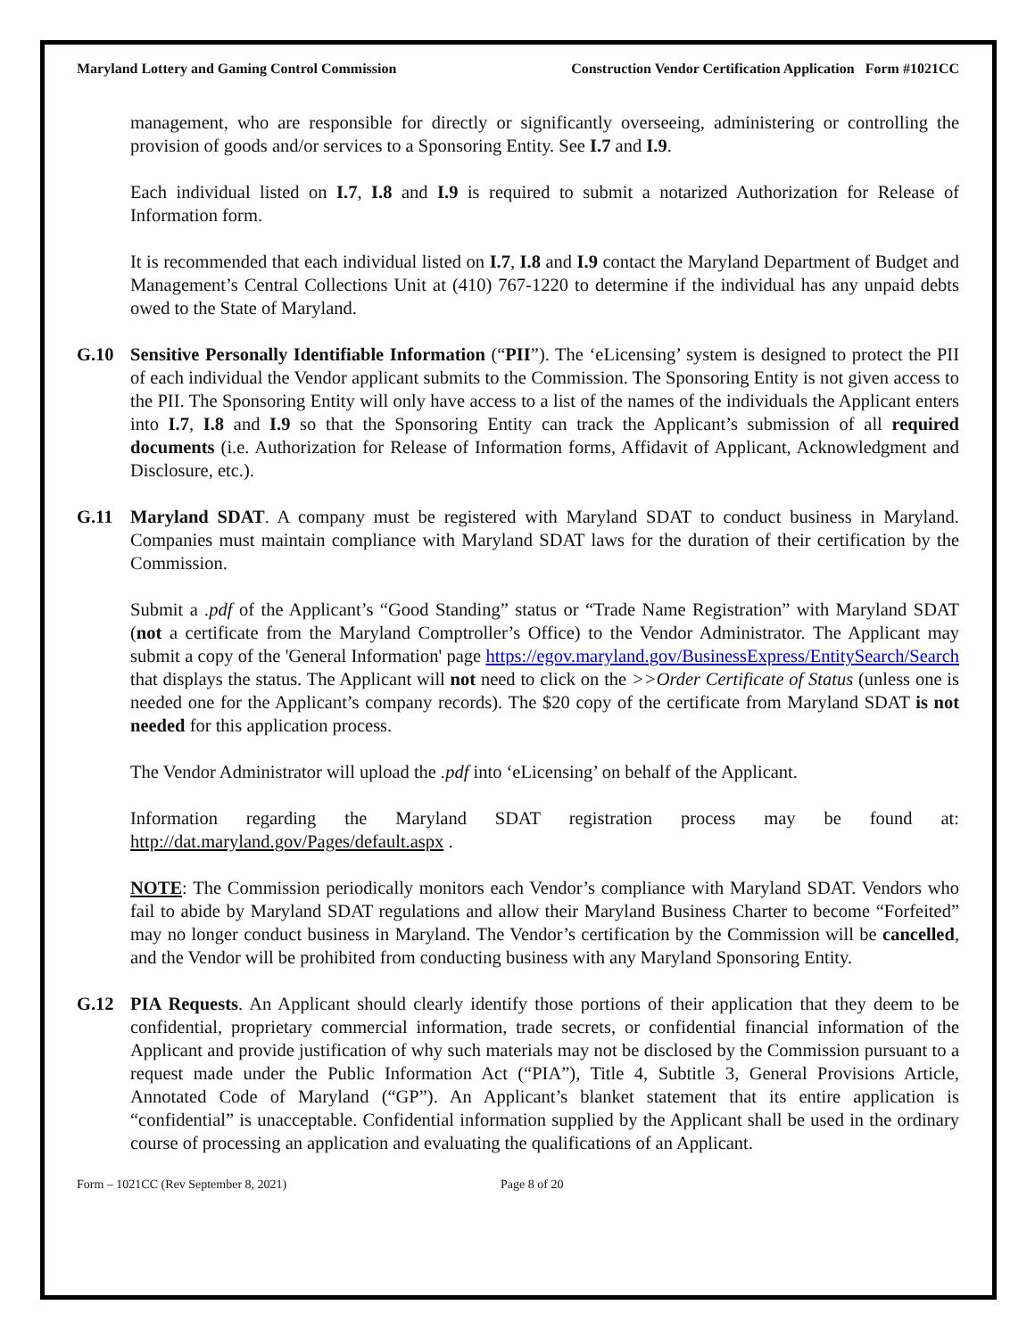Maryland Lottery and Gaming Control Commission Construction Vendor Certification Application Form #1021CC
management, who are responsible for directly or significantly overseeing, administering or controlling the provision of goods and/or services to a Sponsoring Entity. See I.7 and I.9.
Each individual listed on I.7, I.8 and I.9 is required to submit a notarized Authorization for Release of Information form.
It is recommended that each individual listed on I.7, I.8 and I.9 contact the Maryland Department of Budget and Management’s Central Collections Unit at (410) 767-1220 to determine if the individual has any unpaid debts owed to the State of Maryland.
G.10 Sensitive Personally Identifiable Information (“PII”). The ‘eLicensing’ system is designed to protect the PII of each individual the Vendor applicant submits to the Commission. The Sponsoring Entity is not given access to the PII. The Sponsoring Entity will only have access to a list of the names of the individuals the Applicant enters into I.7, I.8 and I.9 so that the Sponsoring Entity can track the Applicant’s submission of all required documents (i.e. Authorization for Release of Information forms, Affidavit of Applicant, Acknowledgment and Disclosure, etc.).
G.11 Maryland SDAT. A company must be registered with Maryland SDAT to conduct business in Maryland. Companies must maintain compliance with Maryland SDAT laws for the duration of their certification by the Commission.
Submit a .pdf of the Applicant’s “Good Standing” status or “Trade Name Registration” with Maryland SDAT (not a certificate from the Maryland Comptroller’s Office) to the Vendor Administrator. The Applicant may submit a copy of the 'General Information' page https://egov.maryland.gov/BusinessExpress/EntitySearch/Search that displays the status. The Applicant will not need to click on the >>Order Certificate of Status (unless one is needed one for the Applicant’s company records). The $20 copy of the certificate from Maryland SDAT is not needed for this application process.
The Vendor Administrator will upload the .pdf into ‘eLicensing’ on behalf of the Applicant.
Information regarding the Maryland SDAT registration process may be found at: http://dat.maryland.gov/Pages/default.aspx .
NOTE: The Commission periodically monitors each Vendor’s compliance with Maryland SDAT. Vendors who fail to abide by Maryland SDAT regulations and allow their Maryland Business Charter to become “Forfeited” may no longer conduct business in Maryland. The Vendor’s certification by the Commission will be cancelled, and the Vendor will be prohibited from conducting business with any Maryland Sponsoring Entity.
G.12 PIA Requests. An Applicant should clearly identify those portions of their application that they deem to be confidential, proprietary commercial information, trade secrets, or confidential financial information of the Applicant and provide justification of why such materials may not be disclosed by the Commission pursuant to a request made under the Public Information Act (“PIA”), Title 4, Subtitle 3, General Provisions Article, Annotated Code of Maryland (“GP”). An Applicant’s blanket statement that its entire application is “confidential” is unacceptable. Confidential information supplied by the Applicant shall be used in the ordinary course of processing an application and evaluating the qualifications of an Applicant.
Form – 1021CC (Rev September 8, 2021) Page 8 of 20